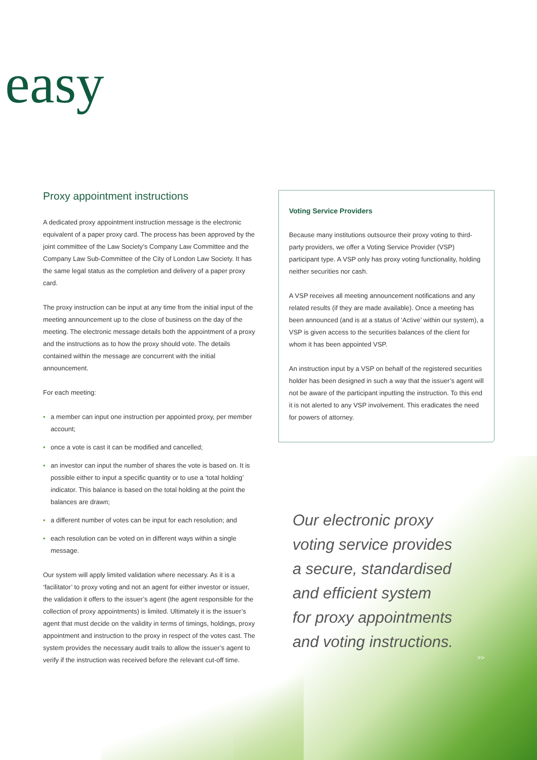easy
Proxy appointment instructions
A dedicated proxy appointment instruction message is the electronic equivalent of a paper proxy card. The process has been approved by the joint committee of the Law Society’s Company Law Committee and the Company Law Sub-Committee of the City of London Law Society. It has the same legal status as the completion and delivery of a paper proxy card.
The proxy instruction can be input at any time from the initial input of the meeting announcement up to the close of business on the day of the meeting. The electronic message details both the appointment of a proxy and the instructions as to how the proxy should vote. The details contained within the message are concurrent with the initial announcement.
For each meeting:
• a member can input one instruction per appointed proxy, per member account;
• once a vote is cast it can be modified and cancelled;
• an investor can input the number of shares the vote is based on. It is possible either to input a specific quantity or to use a ‘total holding’ indicator. This balance is based on the total holding at the point the balances are drawn;
• a different number of votes can be input for each resolution; and
• each resolution can be voted on in different ways within a single message.
Our system will apply limited validation where necessary. As it is a ‘facilitator’ to proxy voting and not an agent for either investor or issuer, the validation it offers to the issuer’s agent (the agent responsible for the collection of proxy appointments) is limited. Ultimately it is the issuer’s agent that must decide on the validity in terms of timings, holdings, proxy appointment and instruction to the proxy in respect of the votes cast. The system provides the necessary audit trails to allow the issuer’s agent to verify if the instruction was received before the relevant cut-off time.
Voting Service Providers
Because many institutions outsource their proxy voting to third-party providers, we offer a Voting Service Provider (VSP) participant type. A VSP only has proxy voting functionality, holding neither securities nor cash.
A VSP receives all meeting announcement notifications and any related results (if they are made available). Once a meeting has been announced (and is at a status of ‘Active’ within our system), a VSP is given access to the securities balances of the client for whom it has been appointed VSP.
An instruction input by a VSP on behalf of the registered securities holder has been designed in such a way that the issuer’s agent will not be aware of the participant inputting the instruction. To this end it is not alerted to any VSP involvement. This eradicates the need for powers of attorney.
Our electronic proxy
voting service provides
a secure, standardised
and efficient system
for proxy appointments
and voting instructions.
>>